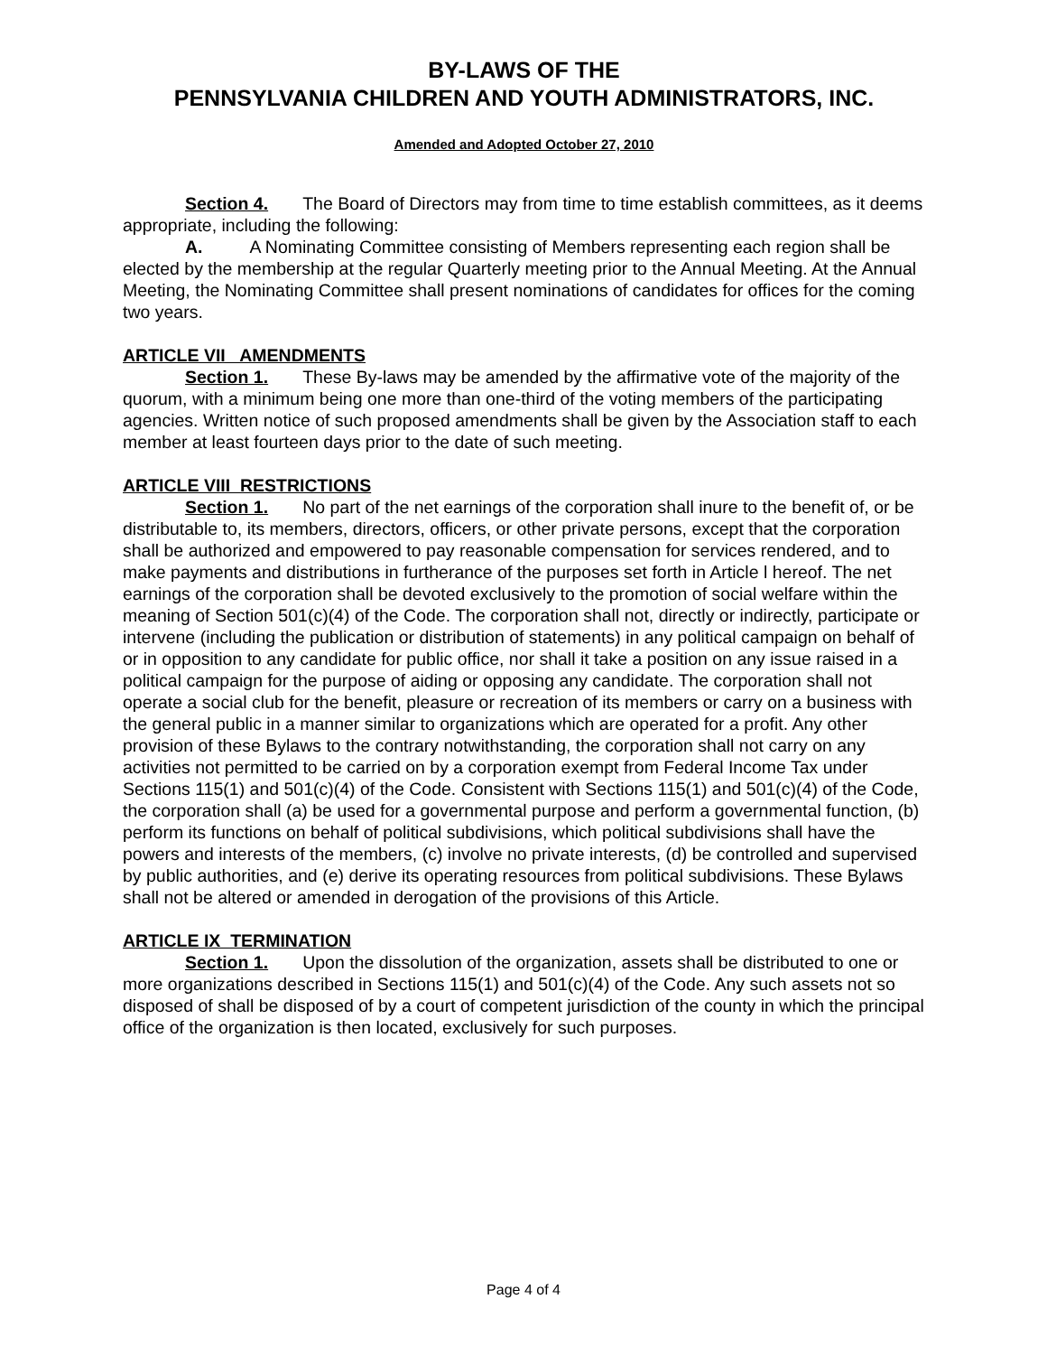BY-LAWS OF THE
PENNSYLVANIA CHILDREN AND YOUTH ADMINISTRATORS, INC.
Amended and Adopted October 27, 2010
Section 4. The Board of Directors may from time to time establish committees, as it deems appropriate, including the following:
A. A Nominating Committee consisting of Members representing each region shall be elected by the membership at the regular Quarterly meeting prior to the Annual Meeting. At the Annual Meeting, the Nominating Committee shall present nominations of candidates for offices for the coming two years.
ARTICLE VII AMENDMENTS
Section 1. These By-laws may be amended by the affirmative vote of the majority of the quorum, with a minimum being one more than one-third of the voting members of the participating agencies. Written notice of such proposed amendments shall be given by the Association staff to each member at least fourteen days prior to the date of such meeting.
ARTICLE VIII RESTRICTIONS
Section 1. No part of the net earnings of the corporation shall inure to the benefit of, or be distributable to, its members, directors, officers, or other private persons, except that the corporation shall be authorized and empowered to pay reasonable compensation for services rendered, and to make payments and distributions in furtherance of the purposes set forth in Article l hereof. The net earnings of the corporation shall be devoted exclusively to the promotion of social welfare within the meaning of Section 501(c)(4) of the Code. The corporation shall not, directly or indirectly, participate or intervene (including the publication or distribution of statements) in any political campaign on behalf of or in opposition to any candidate for public office, nor shall it take a position on any issue raised in a political campaign for the purpose of aiding or opposing any candidate. The corporation shall not operate a social club for the benefit, pleasure or recreation of its members or carry on a business with the general public in a manner similar to organizations which are operated for a profit. Any other provision of these Bylaws to the contrary notwithstanding, the corporation shall not carry on any activities not permitted to be carried on by a corporation exempt from Federal Income Tax under Sections 115(1) and 501(c)(4) of the Code. Consistent with Sections 115(1) and 501(c)(4) of the Code, the corporation shall (a) be used for a governmental purpose and perform a governmental function, (b) perform its functions on behalf of political subdivisions, which political subdivisions shall have the powers and interests of the members, (c) involve no private interests, (d) be controlled and supervised by public authorities, and (e) derive its operating resources from political subdivisions. These Bylaws shall not be altered or amended in derogation of the provisions of this Article.
ARTICLE IX TERMINATION
Section 1. Upon the dissolution of the organization, assets shall be distributed to one or more organizations described in Sections 115(1) and 501(c)(4) of the Code. Any such assets not so disposed of shall be disposed of by a court of competent jurisdiction of the county in which the principal office of the organization is then located, exclusively for such purposes.
Page 4 of 4